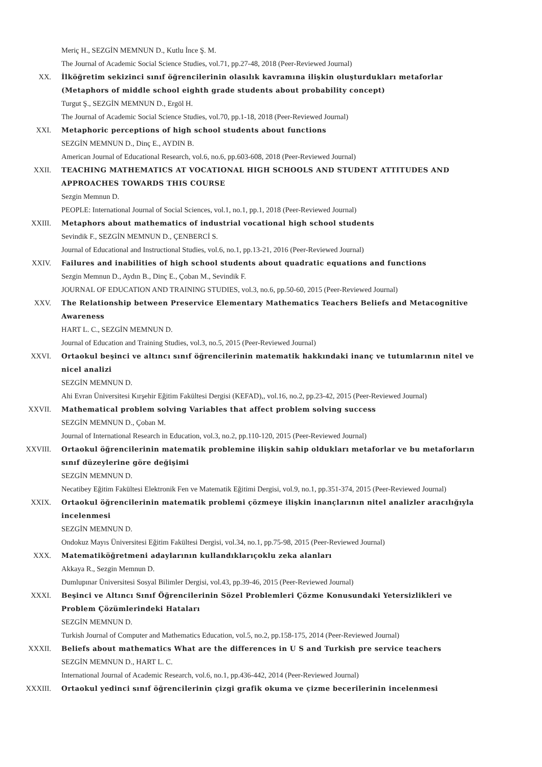Meriç H., SEZGİN MEMNUN D., Kutlu İnce Ş. M.
The Journal of Academic Social Science Studies, vol.71, pp.27-48, 2018 (Peer-Reviewed Journal)
XX. İlköğretim sekizinci sınıf öğrencilerinin olasılık kavramına ilişkin oluşturdukları metaforlar (Metaphors of middle school eighth grade students about probability concept)
Turgut Ş., SEZGİN MEMNUN D., Ergöl H.
The Journal of Academic Social Science Studies, vol.70, pp.1-18, 2018 (Peer-Reviewed Journal)
XXI. Metaphoric perceptions of high school students about functions
SEZGİN MEMNUN D., Dinç E., AYDIN B.
American Journal of Educational Research, vol.6, no.6, pp.603-608, 2018 (Peer-Reviewed Journal)
XXII. TEACHING MATHEMATICS AT VOCATIONAL HIGH SCHOOLS AND STUDENT ATTITUDES AND APPROACHES TOWARDS THIS COURSE
Sezgin Memnun D.
PEOPLE: International Journal of Social Sciences, vol.1, no.1, pp.1, 2018 (Peer-Reviewed Journal)
XXIII. Metaphors about mathematics of industrial vocational high school students
Sevindik F., SEZGİN MEMNUN D., ÇENBERCİ S.
Journal of Educational and Instructional Studies, vol.6, no.1, pp.13-21, 2016 (Peer-Reviewed Journal)
XXIV. Failures and inabilities of high school students about quadratic equations and functions
Sezgin Memnun D., Aydın B., Dinç E., Çoban M., Sevindik F.
JOURNAL OF EDUCATION AND TRAINING STUDIES, vol.3, no.6, pp.50-60, 2015 (Peer-Reviewed Journal)
XXV. The Relationship between Preservice Elementary Mathematics Teachers Beliefs and Metacognitive Awareness
HART L. C., SEZGİN MEMNUN D.
Journal of Education and Training Studies, vol.3, no.5, 2015 (Peer-Reviewed Journal)
XXVI. Ortaokul beşinci ve altıncı sınıf öğrencilerinin matematik hakkındaki inanç ve tutumlarının nitel ve nicel analizi
SEZGİN MEMNUN D.
Ahi Evran Üniversitesi Kırşehir Eğitim Fakültesi Dergisi (KEFAD),, vol.16, no.2, pp.23-42, 2015 (Peer-Reviewed Journal)
XXVII. Mathematical problem solving Variables that affect problem solving success
SEZGİN MEMNUN D., Çoban M.
Journal of International Research in Education, vol.3, no.2, pp.110-120, 2015 (Peer-Reviewed Journal)
XXVIII. Ortaokul öğrencilerinin matematik problemine ilişkin sahip oldukları metaforlar ve bu metaforların sınıf düzeylerine göre değişimi
SEZGİN MEMNUN D.
Necatibey Eğitim Fakültesi Elektronik Fen ve Matematik Eğitimi Dergisi, vol.9, no.1, pp.351-374, 2015 (Peer-Reviewed Journal)
XXIX. Ortaokul öğrencilerinin matematik problemi çözmeye ilişkin inançlarının nitel analizler aracılığıyla incelenmesi
SEZGİN MEMNUN D.
Ondokuz Mayıs Üniversitesi Eğitim Fakültesi Dergisi, vol.34, no.1, pp.75-98, 2015 (Peer-Reviewed Journal)
XXX. Matematiköğretmeni adaylarının kullandıklarıçoklu zeka alanları
Akkaya R., Sezgin Memnun D.
Dumlupınar Üniversitesi Sosyal Bilimler Dergisi, vol.43, pp.39-46, 2015 (Peer-Reviewed Journal)
XXXI. Beşinci ve Altıncı Sınıf Öğrencilerinin Sözel Problemleri Çözme Konusundaki Yetersizlikleri ve Problem Çözümlerindeki Hataları
SEZGİN MEMNUN D.
Turkish Journal of Computer and Mathematics Education, vol.5, no.2, pp.158-175, 2014 (Peer-Reviewed Journal)
XXXII. Beliefs about mathematics What are the differences in U S and Turkish pre service teachers
SEZGİN MEMNUN D., HART L. C.
International Journal of Academic Research, vol.6, no.1, pp.436-442, 2014 (Peer-Reviewed Journal)
XXXIII. Ortaokul yedinci sınıf öğrencilerinin çizgi grafik okuma ve çizme becerilerinin incelenmesi